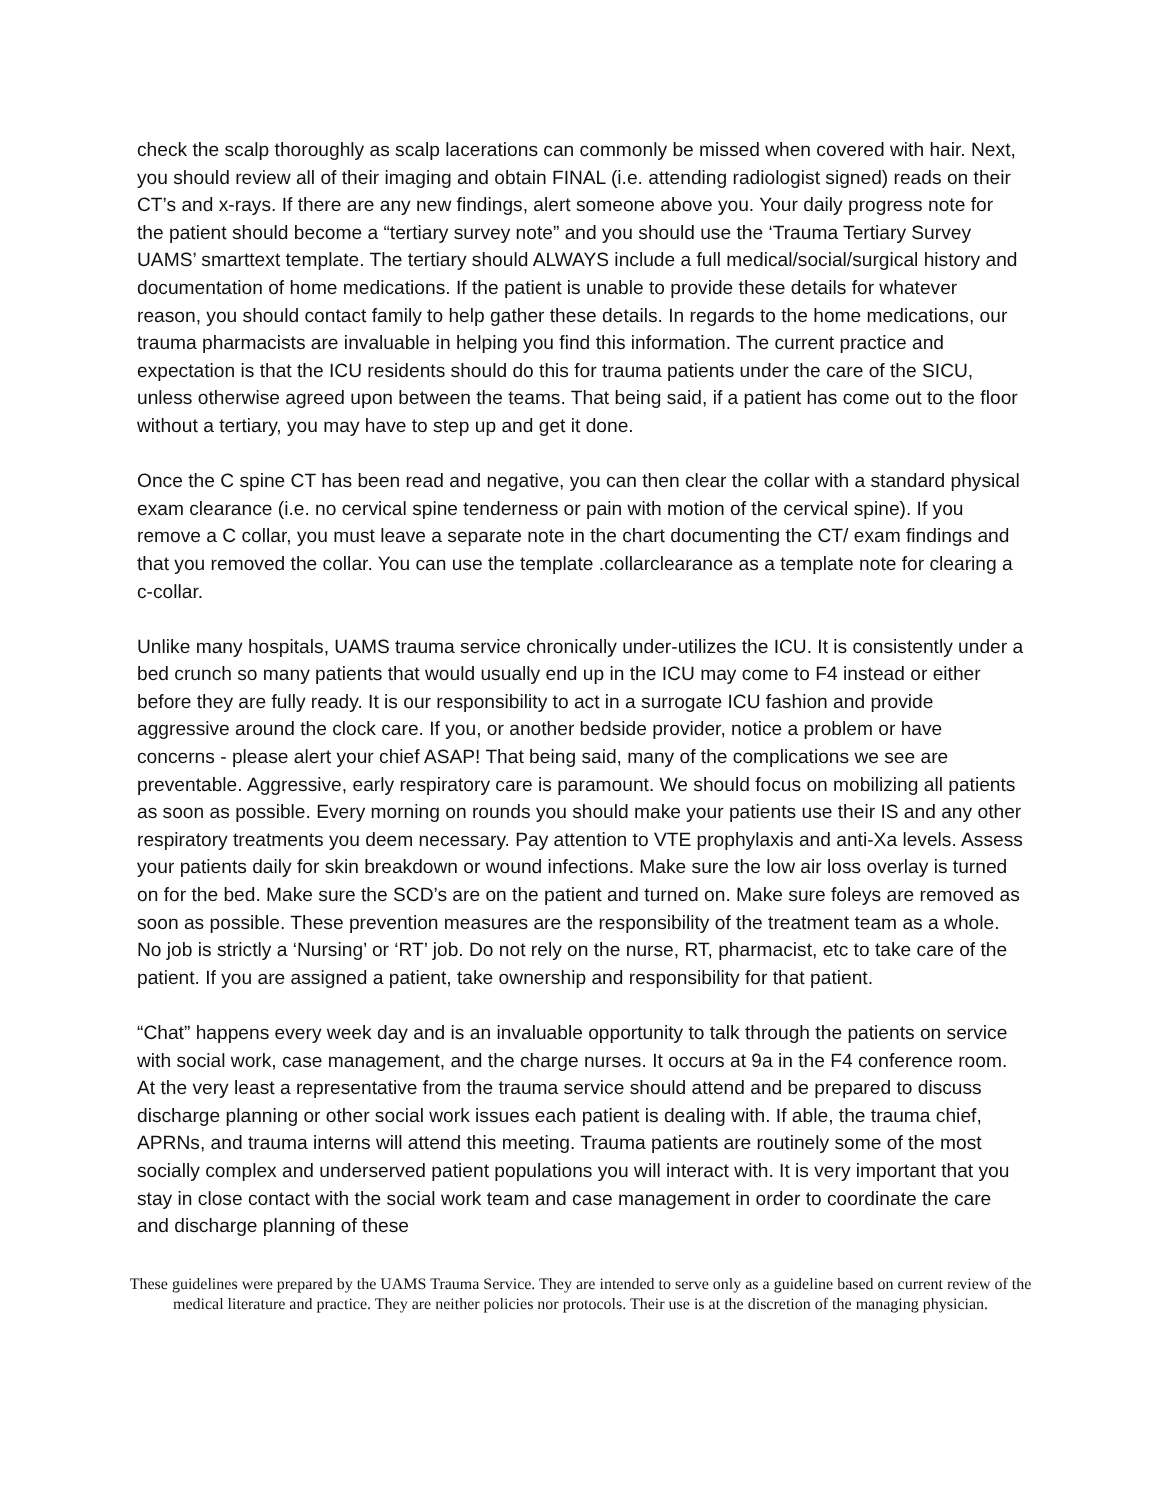check the scalp thoroughly as scalp lacerations can commonly be missed when covered with hair. Next, you should review all of their imaging and obtain FINAL (i.e. attending radiologist signed) reads on their CT’s and x-rays. If there are any new findings, alert someone above you. Your daily progress note for the patient should become a “tertiary survey note” and you should use the ‘Trauma Tertiary Survey UAMS’ smarttext template. The tertiary should ALWAYS include a full medical/social/surgical history and documentation of home medications. If the patient is unable to provide these details for whatever reason, you should contact family to help gather these details. In regards to the home medications, our trauma pharmacists are invaluable in helping you find this information. The current practice and expectation is that the ICU residents should do this for trauma patients under the care of the SICU, unless otherwise agreed upon between the teams. That being said, if a patient has come out to the floor without a tertiary, you may have to step up and get it done.
Once the C spine CT has been read and negative, you can then clear the collar with a standard physical exam clearance (i.e. no cervical spine tenderness or pain with motion of the cervical spine). If you remove a C collar, you must leave a separate note in the chart documenting the CT/ exam findings and that you removed the collar. You can use the template .collarclearance as a template note for clearing a c-collar.
Unlike many hospitals, UAMS trauma service chronically under-utilizes the ICU. It is consistently under a bed crunch so many patients that would usually end up in the ICU may come to F4 instead or either before they are fully ready. It is our responsibility to act in a surrogate ICU fashion and provide aggressive around the clock care. If you, or another bedside provider, notice a problem or have concerns - please alert your chief ASAP! That being said, many of the complications we see are preventable. Aggressive, early respiratory care is paramount. We should focus on mobilizing all patients as soon as possible. Every morning on rounds you should make your patients use their IS and any other respiratory treatments you deem necessary. Pay attention to VTE prophylaxis and anti-Xa levels. Assess your patients daily for skin breakdown or wound infections. Make sure the low air loss overlay is turned on for the bed. Make sure the SCD’s are on the patient and turned on. Make sure foleys are removed as soon as possible. These prevention measures are the responsibility of the treatment team as a whole. No job is strictly a ‘Nursing’ or ‘RT’ job. Do not rely on the nurse, RT, pharmacist, etc to take care of the patient. If you are assigned a patient, take ownership and responsibility for that patient.
“Chat” happens every week day and is an invaluable opportunity to talk through the patients on service with social work, case management, and the charge nurses. It occurs at 9a in the F4 conference room. At the very least a representative from the trauma service should attend and be prepared to discuss discharge planning or other social work issues each patient is dealing with. If able, the trauma chief, APRNs, and trauma interns will attend this meeting. Trauma patients are routinely some of the most socially complex and underserved patient populations you will interact with. It is very important that you stay in close contact with the social work team and case management in order to coordinate the care and discharge planning of these
These guidelines were prepared by the UAMS Trauma Service. They are intended to serve only as a guideline based on current review of the medical literature and practice. They are neither policies nor protocols. Their use is at the discretion of the managing physician.